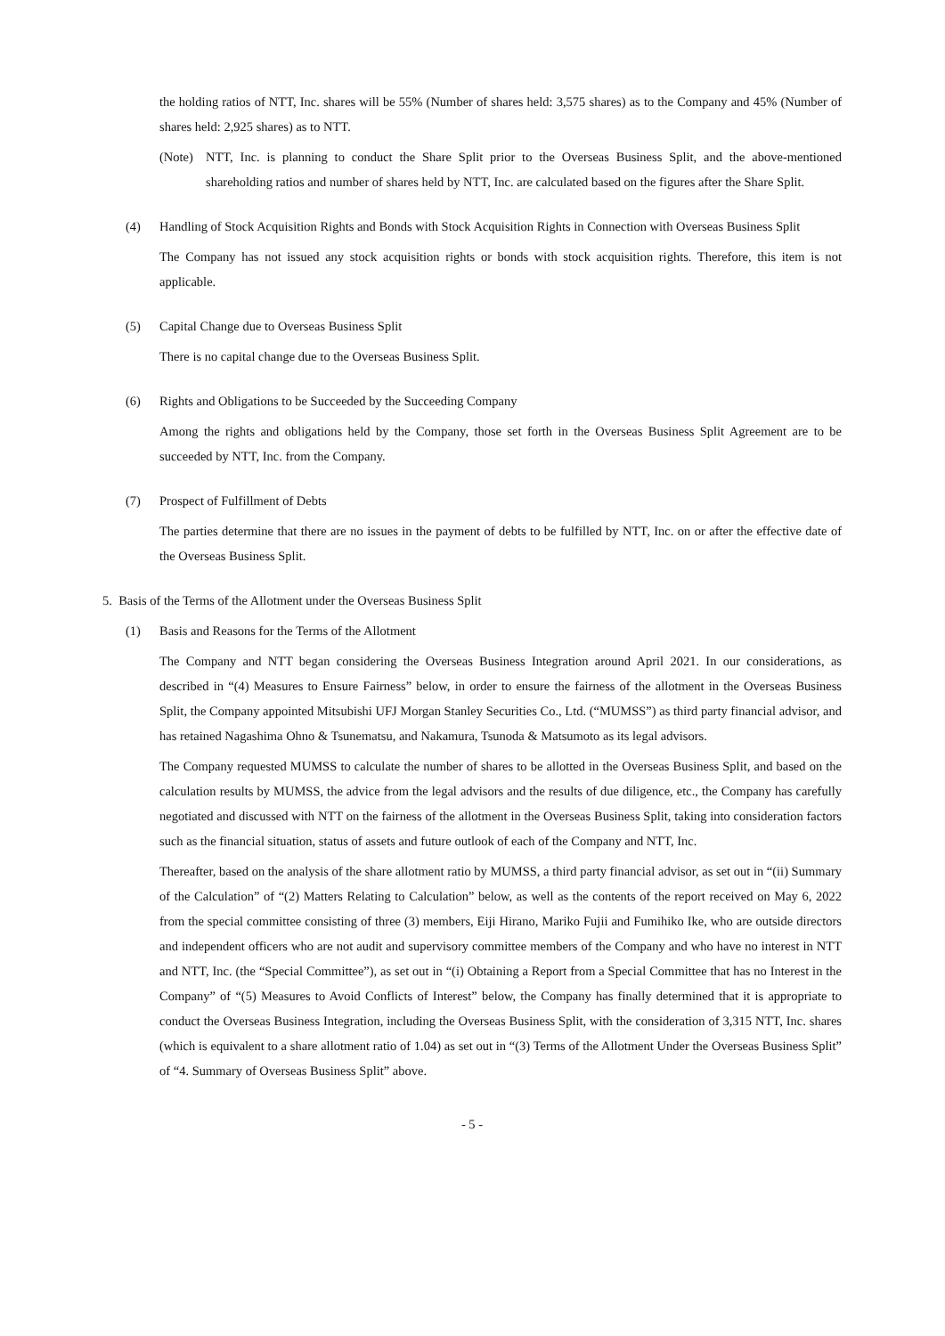the holding ratios of NTT, Inc. shares will be 55% (Number of shares held: 3,575 shares) as to the Company and 45% (Number of shares held: 2,925 shares) as to NTT.
(Note) NTT, Inc. is planning to conduct the Share Split prior to the Overseas Business Split, and the above-mentioned shareholding ratios and number of shares held by NTT, Inc. are calculated based on the figures after the Share Split.
(4) Handling of Stock Acquisition Rights and Bonds with Stock Acquisition Rights in Connection with Overseas Business Split
The Company has not issued any stock acquisition rights or bonds with stock acquisition rights. Therefore, this item is not applicable.
(5) Capital Change due to Overseas Business Split
There is no capital change due to the Overseas Business Split.
(6) Rights and Obligations to be Succeeded by the Succeeding Company
Among the rights and obligations held by the Company, those set forth in the Overseas Business Split Agreement are to be succeeded by NTT, Inc. from the Company.
(7) Prospect of Fulfillment of Debts
The parties determine that there are no issues in the payment of debts to be fulfilled by NTT, Inc. on or after the effective date of the Overseas Business Split.
5. Basis of the Terms of the Allotment under the Overseas Business Split
(1) Basis and Reasons for the Terms of the Allotment
The Company and NTT began considering the Overseas Business Integration around April 2021. In our considerations, as described in “(4) Measures to Ensure Fairness” below, in order to ensure the fairness of the allotment in the Overseas Business Split, the Company appointed Mitsubishi UFJ Morgan Stanley Securities Co., Ltd. (“MUMSS”) as third party financial advisor, and has retained Nagashima Ohno & Tsunematsu, and Nakamura, Tsunoda & Matsumoto as its legal advisors.
The Company requested MUMSS to calculate the number of shares to be allotted in the Overseas Business Split, and based on the calculation results by MUMSS, the advice from the legal advisors and the results of due diligence, etc., the Company has carefully negotiated and discussed with NTT on the fairness of the allotment in the Overseas Business Split, taking into consideration factors such as the financial situation, status of assets and future outlook of each of the Company and NTT, Inc.
Thereafter, based on the analysis of the share allotment ratio by MUMSS, a third party financial advisor, as set out in “(ii) Summary of the Calculation” of “(2) Matters Relating to Calculation” below, as well as the contents of the report received on May 6, 2022 from the special committee consisting of three (3) members, Eiji Hirano, Mariko Fujii and Fumihiko Ike, who are outside directors and independent officers who are not audit and supervisory committee members of the Company and who have no interest in NTT and NTT, Inc. (the “Special Committee”), as set out in “(i) Obtaining a Report from a Special Committee that has no Interest in the Company” of “(5) Measures to Avoid Conflicts of Interest” below, the Company has finally determined that it is appropriate to conduct the Overseas Business Integration, including the Overseas Business Split, with the consideration of 3,315 NTT, Inc. shares (which is equivalent to a share allotment ratio of 1.04) as set out in “(3) Terms of the Allotment Under the Overseas Business Split” of “4. Summary of Overseas Business Split” above.
- 5 -